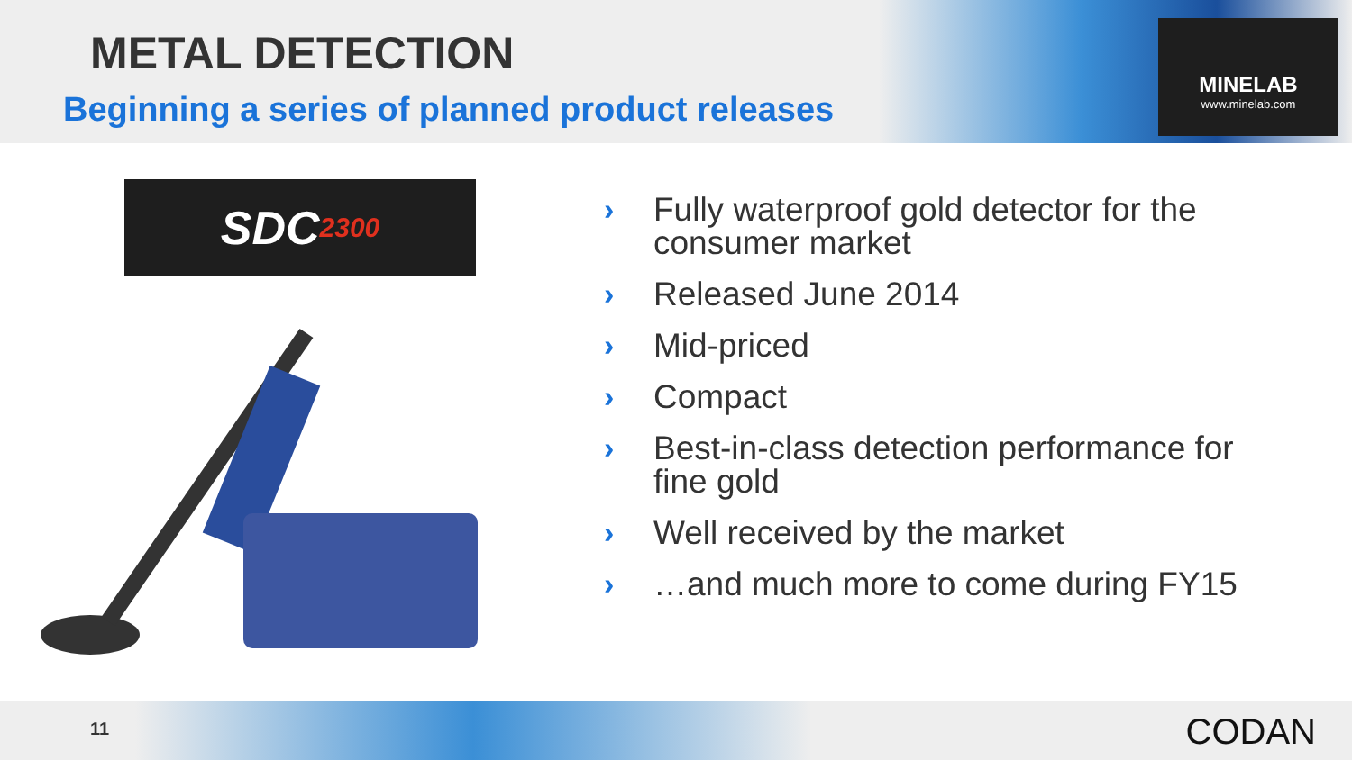METAL DETECTION
Beginning a series of planned product releases
MINELAB
www.minelab.com
SDC 2300
› Fully waterproof gold detector for the consumer market
› Released June 2014
› Mid-priced
› Compact
› Best-in-class detection performance for fine gold
› Well received by the market
› …and much more to come during FY15
11 CODAN